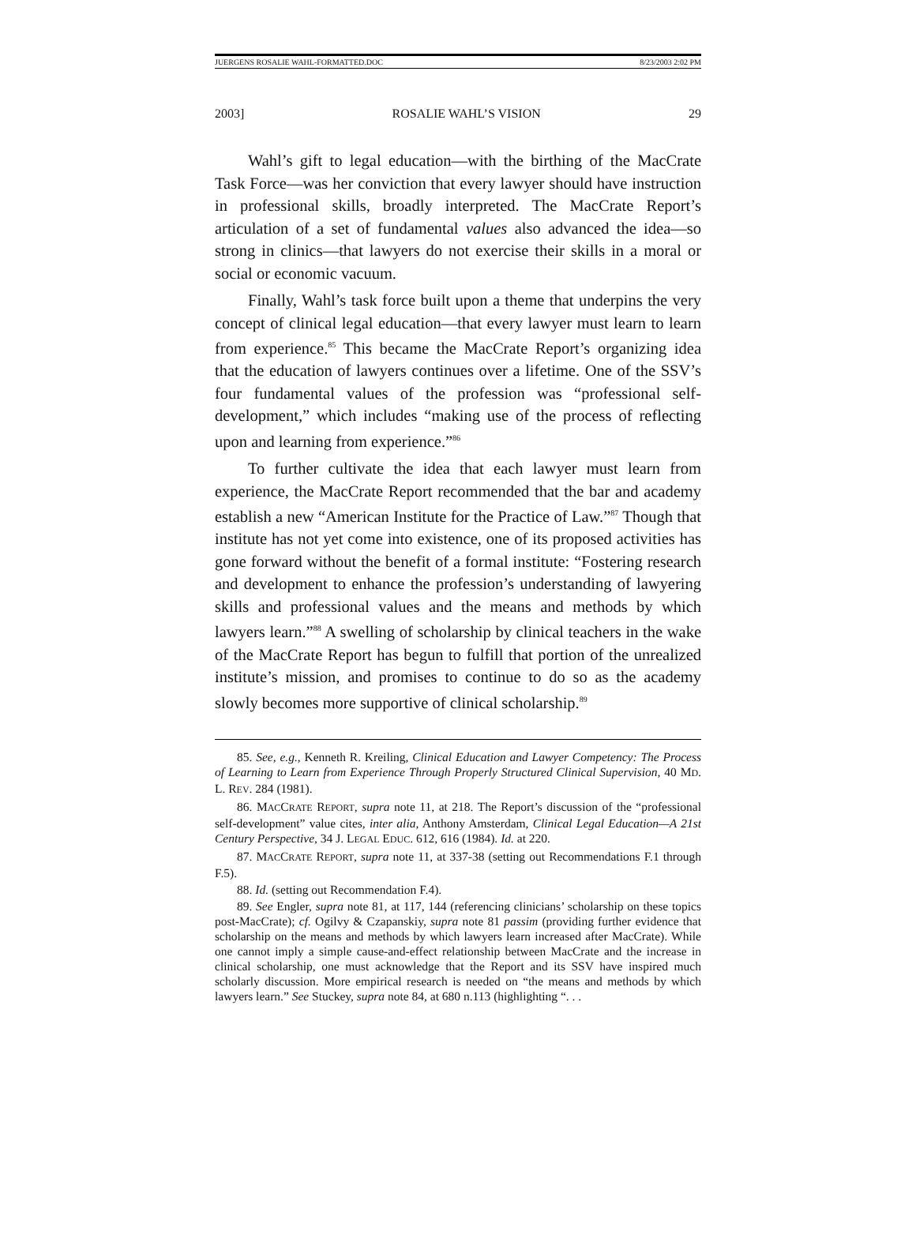JUERGENS ROSALIE WAHL-FORMATTED.DOC 8/23/2003 2:02 PM
2003] ROSALIE WAHL’S VISION 29
Wahl’s gift to legal education—with the birthing of the MacCrate Task Force—was her conviction that every lawyer should have instruction in professional skills, broadly interpreted. The MacCrate Report’s articulation of a set of fundamental values also advanced the idea—so strong in clinics—that lawyers do not exercise their skills in a moral or social or economic vacuum.
Finally, Wahl’s task force built upon a theme that underpins the very concept of clinical legal education—that every lawyer must learn to learn from experience.<sup>85</sup> This became the MacCrate Report’s organizing idea that the education of lawyers continues over a lifetime. One of the SSV’s four fundamental values of the profession was “professional self-development,” which includes “making use of the process of reflecting upon and learning from experience.”<sup>86</sup>
To further cultivate the idea that each lawyer must learn from experience, the MacCrate Report recommended that the bar and academy establish a new “American Institute for the Practice of Law.”<sup>87</sup> Though that institute has not yet come into existence, one of its proposed activities has gone forward without the benefit of a formal institute: “Fostering research and development to enhance the profession’s understanding of lawyering skills and professional values and the means and methods by which lawyers learn.”<sup>88</sup> A swelling of scholarship by clinical teachers in the wake of the MacCrate Report has begun to fulfill that portion of the unrealized institute’s mission, and promises to continue to do so as the academy slowly becomes more supportive of clinical scholarship.<sup>89</sup>
85. See, e.g., Kenneth R. Kreiling, Clinical Education and Lawyer Competency: The Process of Learning to Learn from Experience Through Properly Structured Clinical Supervision, 40 MD. L. REV. 284 (1981).
86. MACCRATE REPORT, supra note 11, at 218. The Report’s discussion of the “professional self-development” value cites, inter alia, Anthony Amsterdam, Clinical Legal Education—A 21st Century Perspective, 34 J. LEGAL EDUC. 612, 616 (1984). Id. at 220.
87. MACCRATE REPORT, supra note 11, at 337-38 (setting out Recommendations F.1 through F.5).
88. Id. (setting out Recommendation F.4).
89. See Engler, supra note 81, at 117, 144 (referencing clinicians’ scholarship on these topics post-MacCrate); cf. Ogilvy & Czapanskiy, supra note 81 passim (providing further evidence that scholarship on the means and methods by which lawyers learn increased after MacCrate). While one cannot imply a simple cause-and-effect relationship between MacCrate and the increase in clinical scholarship, one must acknowledge that the Report and its SSV have inspired much scholarly discussion. More empirical research is needed on “the means and methods by which lawyers learn.” See Stuckey, supra note 84, at 680 n.113 (highlighting “. . .